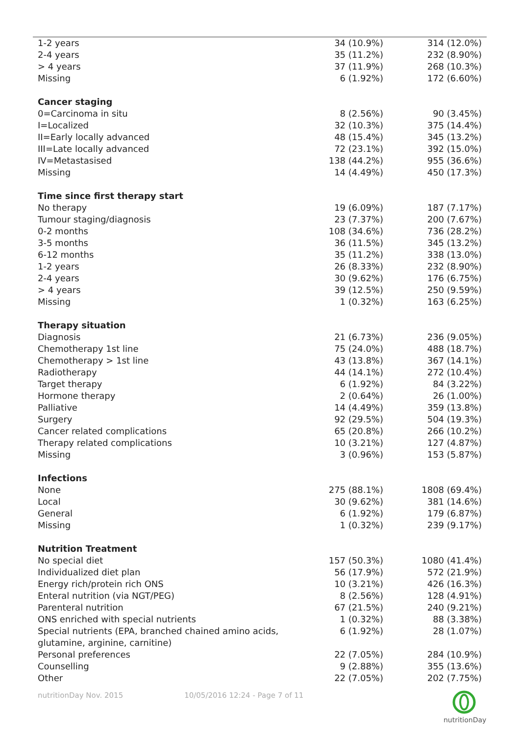| 1-2 years | 34 (10.9%) | 314 (12.0%) |
| 2-4 years | 35 (11.2%) | 232 (8.90%) |
| > 4 years | 37 (11.9%) | 268 (10.3%) |
| Missing | 6 (1.92%) | 172 (6.60%) |
| Cancer staging | | |
| 0=Carcinoma in situ | 8 (2.56%) | 90 (3.45%) |
| I=Localized | 32 (10.3%) | 375 (14.4%) |
| II=Early locally advanced | 48 (15.4%) | 345 (13.2%) |
| III=Late locally advanced | 72 (23.1%) | 392 (15.0%) |
| IV=Metastasised | 138 (44.2%) | 955 (36.6%) |
| Missing | 14 (4.49%) | 450 (17.3%) |
| Time since first therapy start | | |
| No therapy | 19 (6.09%) | 187 (7.17%) |
| Tumour staging/diagnosis | 23 (7.37%) | 200 (7.67%) |
| 0-2 months | 108 (34.6%) | 736 (28.2%) |
| 3-5 months | 36 (11.5%) | 345 (13.2%) |
| 6-12 months | 35 (11.2%) | 338 (13.0%) |
| 1-2 years | 26 (8.33%) | 232 (8.90%) |
| 2-4 years | 30 (9.62%) | 176 (6.75%) |
| > 4 years | 39 (12.5%) | 250 (9.59%) |
| Missing | 1 (0.32%) | 163 (6.25%) |
| Therapy situation | | |
| Diagnosis | 21 (6.73%) | 236 (9.05%) |
| Chemotherapy 1st line | 75 (24.0%) | 488 (18.7%) |
| Chemotherapy > 1st line | 43 (13.8%) | 367 (14.1%) |
| Radiotherapy | 44 (14.1%) | 272 (10.4%) |
| Target therapy | 6 (1.92%) | 84 (3.22%) |
| Hormone therapy | 2 (0.64%) | 26 (1.00%) |
| Palliative | 14 (4.49%) | 359 (13.8%) |
| Surgery | 92 (29.5%) | 504 (19.3%) |
| Cancer related complications | 65 (20.8%) | 266 (10.2%) |
| Therapy related complications | 10 (3.21%) | 127 (4.87%) |
| Missing | 3 (0.96%) | 153 (5.87%) |
| Infections | | |
| None | 275 (88.1%) | 1808 (69.4%) |
| Local | 30 (9.62%) | 381 (14.6%) |
| General | 6 (1.92%) | 179 (6.87%) |
| Missing | 1 (0.32%) | 239 (9.17%) |
| Nutrition Treatment | | |
| No special diet | 157 (50.3%) | 1080 (41.4%) |
| Individualized diet plan | 56 (17.9%) | 572 (21.9%) |
| Energy rich/protein rich ONS | 10 (3.21%) | 426 (16.3%) |
| Enteral nutrition (via NGT/PEG) | 8 (2.56%) | 128 (4.91%) |
| Parenteral nutrition | 67 (21.5%) | 240 (9.21%) |
| ONS enriched with special nutrients | 1 (0.32%) | 88 (3.38%) |
| Special nutrients (EPA, branched chained amino acids, glutamine, arginine, carnitine) | 6 (1.92%) | 28 (1.07%) |
| Personal preferences | 22 (7.05%) | 284 (10.9%) |
| Counselling | 9 (2.88%) | 355 (13.6%) |
| Other | 22 (7.05%) | 202 (7.75%) |
nutritionDay Nov. 2015 10/05/2016 12:24 - Page 7 of 11
nutritionDay